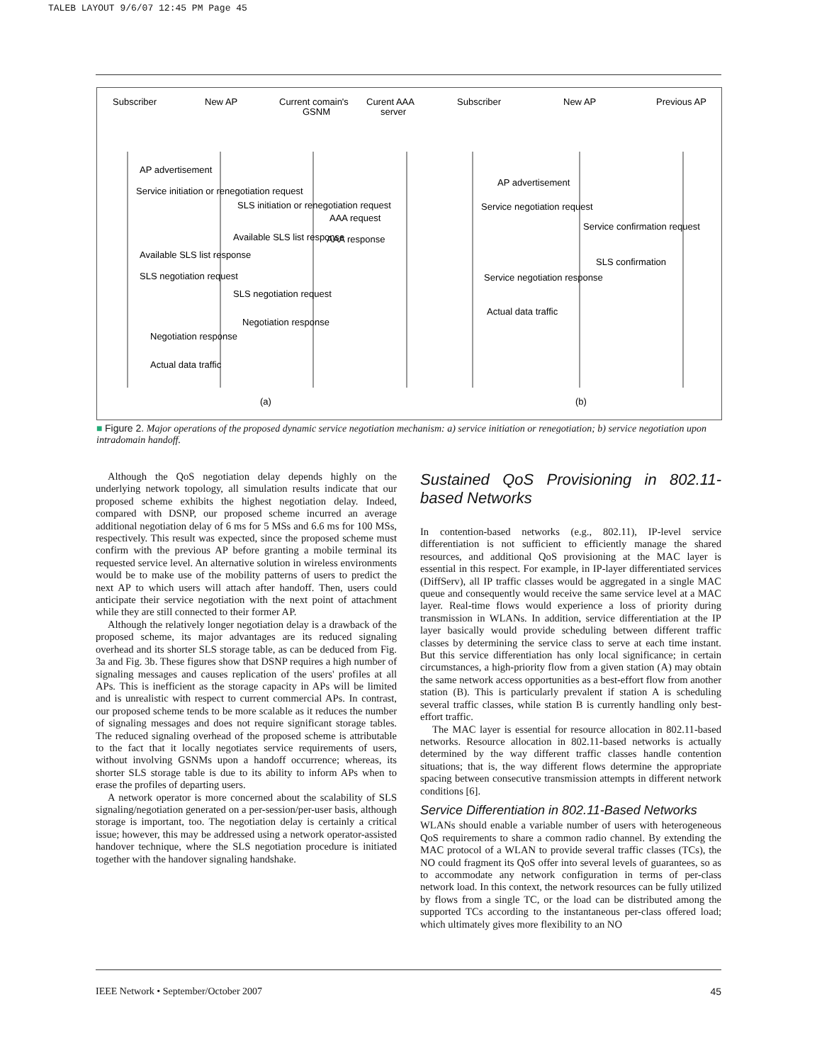TALEB LAYOUT 9/6/07 12:45 PM Page 45
Subscriber
New AP
Current comain's
GSNM
Curent AAA
server
Subscriber
New AP
Previous AP
AP advertisement
Service initiation or renegotiation request
SLS initiation or renegotiation request
AAA request
AAA response
Available SLS list response
Available SLS list response
SLS negotiation request
SLS negotiation request
Negotiation response
Negotiation response
Actual data traffic
AP advertisement
Service negotiation request
Service confirmation request
SLS confirmation
Service negotiation response
Actual data traffic
(a)
(b)
■ Figure 2. Major operations of the proposed dynamic service negotiation mechanism: a) service initiation or renegotiation; b) service negotiation upon intradomain handoff.
Although the QoS negotiation delay depends highly on the underlying network topology, all simulation results indicate that our proposed scheme exhibits the highest negotiation delay. Indeed, compared with DSNP, our proposed scheme incurred an average additional negotiation delay of 6 ms for 5 MSs and 6.6 ms for 100 MSs, respectively. This result was expected, since the proposed scheme must confirm with the previous AP before granting a mobile terminal its requested service level. An alternative solution in wireless environments would be to make use of the mobility patterns of users to predict the next AP to which users will attach after handoff. Then, users could anticipate their service negotiation with the next point of attachment while they are still connected to their former AP.
Although the relatively longer negotiation delay is a drawback of the proposed scheme, its major advantages are its reduced signaling overhead and its shorter SLS storage table, as can be deduced from Fig. 3a and Fig. 3b. These figures show that DSNP requires a high number of signaling messages and causes replication of the users' profiles at all APs. This is inefficient as the storage capacity in APs will be limited and is unrealistic with respect to current commercial APs. In contrast, our proposed scheme tends to be more scalable as it reduces the number of signaling messages and does not require significant storage tables. The reduced signaling overhead of the proposed scheme is attributable to the fact that it locally negotiates service requirements of users, without involving GSNMs upon a handoff occurrence; whereas, its shorter SLS storage table is due to its ability to inform APs when to erase the profiles of departing users.
A network operator is more concerned about the scalability of SLS signaling/negotiation generated on a per-session/per-user basis, although storage is important, too. The negotiation delay is certainly a critical issue; however, this may be addressed using a network operator-assisted handover technique, where the SLS negotiation procedure is initiated together with the handover signaling handshake.
Sustained QoS Provisioning in 802.11-based Networks
In contention-based networks (e.g., 802.11), IP-level service differentiation is not sufficient to efficiently manage the shared resources, and additional QoS provisioning at the MAC layer is essential in this respect. For example, in IP-layer differentiated services (DiffServ), all IP traffic classes would be aggregated in a single MAC queue and consequently would receive the same service level at a MAC layer. Real-time flows would experience a loss of priority during transmission in WLANs. In addition, service differentiation at the IP layer basically would provide scheduling between different traffic classes by determining the service class to serve at each time instant. But this service differentiation has only local significance; in certain circumstances, a high-priority flow from a given station (A) may obtain the same network access opportunities as a best-effort flow from another station (B). This is particularly prevalent if station A is scheduling several traffic classes, while station B is currently handling only best-effort traffic.
The MAC layer is essential for resource allocation in 802.11-based networks. Resource allocation in 802.11-based networks is actually determined by the way different traffic classes handle contention situations; that is, the way different flows determine the appropriate spacing between consecutive transmission attempts in different network conditions [6].
Service Differentiation in 802.11-Based Networks
WLANs should enable a variable number of users with heterogeneous QoS requirements to share a common radio channel. By extending the MAC protocol of a WLAN to provide several traffic classes (TCs), the NO could fragment its QoS offer into several levels of guarantees, so as to accommodate any network configuration in terms of per-class network load. In this context, the network resources can be fully utilized by flows from a single TC, or the load can be distributed among the supported TCs according to the instantaneous per-class offered load; which ultimately gives more flexibility to an NO
IEEE Network • September/October 2007 45